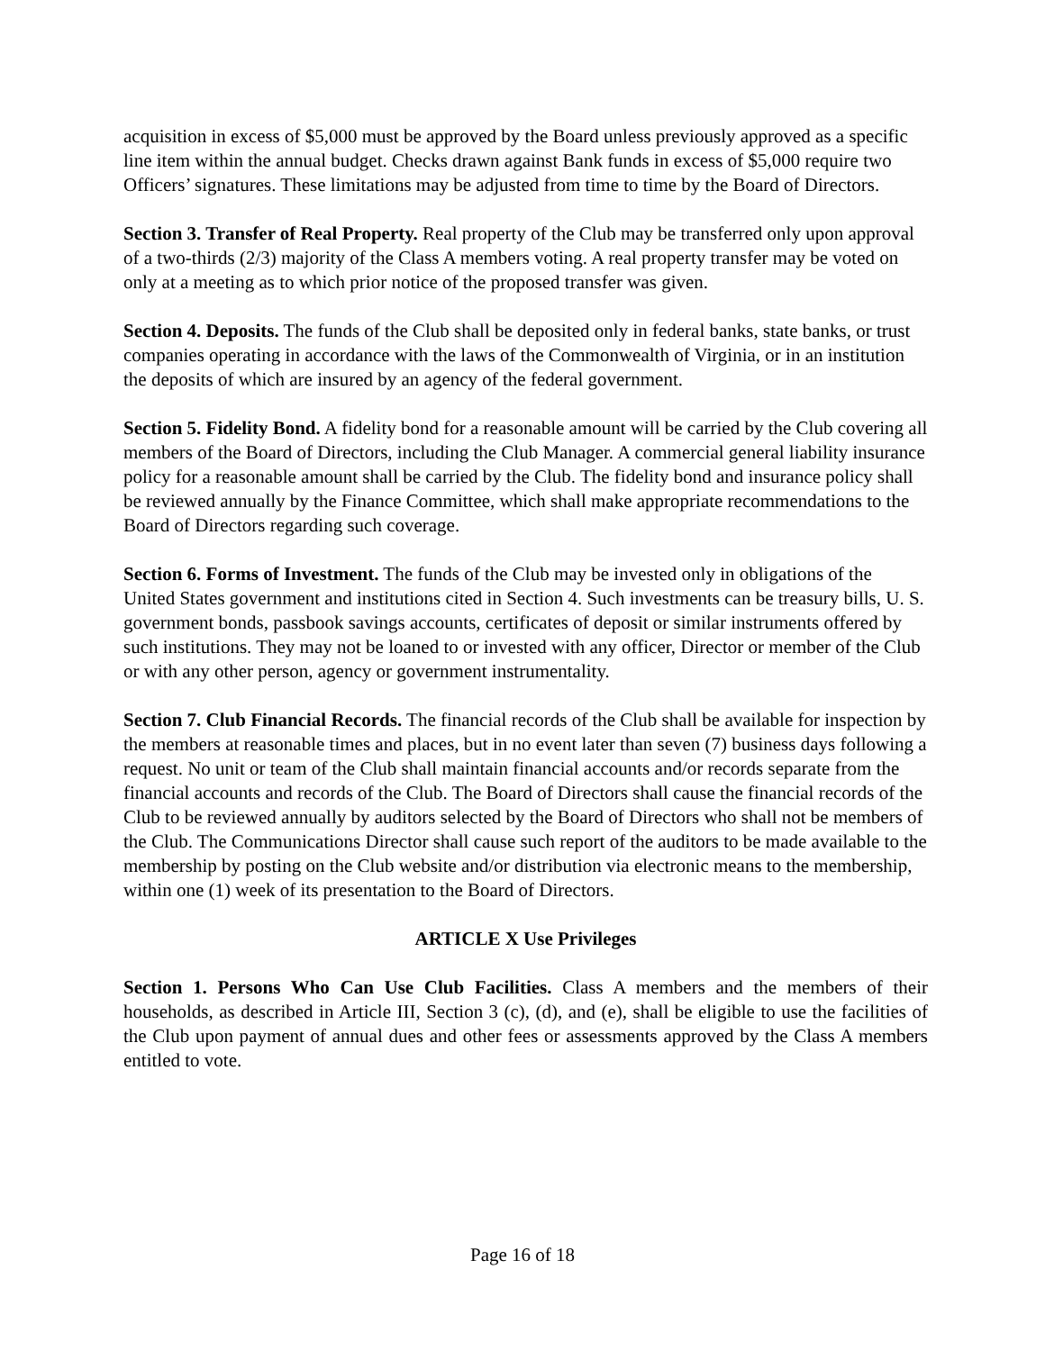acquisition in excess of $5,000 must be approved by the Board unless previously approved as a specific line item within the annual budget. Checks drawn against Bank funds in excess of $5,000 require two Officers’ signatures. These limitations may be adjusted from time to time by the Board of Directors.
Section 3. Transfer of Real Property. Real property of the Club may be transferred only upon approval of a two-thirds (2/3) majority of the Class A members voting. A real property transfer may be voted on only at a meeting as to which prior notice of the proposed transfer was given.
Section 4. Deposits. The funds of the Club shall be deposited only in federal banks, state banks, or trust companies operating in accordance with the laws of the Commonwealth of Virginia, or in an institution the deposits of which are insured by an agency of the federal government.
Section 5. Fidelity Bond. A fidelity bond for a reasonable amount will be carried by the Club covering all members of the Board of Directors, including the Club Manager. A commercial general liability insurance policy for a reasonable amount shall be carried by the Club. The fidelity bond and insurance policy shall be reviewed annually by the Finance Committee, which shall make appropriate recommendations to the Board of Directors regarding such coverage.
Section 6. Forms of Investment. The funds of the Club may be invested only in obligations of the United States government and institutions cited in Section 4. Such investments can be treasury bills, U. S. government bonds, passbook savings accounts, certificates of deposit or similar instruments offered by such institutions. They may not be loaned to or invested with any officer, Director or member of the Club or with any other person, agency or government instrumentality.
Section 7. Club Financial Records. The financial records of the Club shall be available for inspection by the members at reasonable times and places, but in no event later than seven (7) business days following a request. No unit or team of the Club shall maintain financial accounts and/or records separate from the financial accounts and records of the Club. The Board of Directors shall cause the financial records of the Club to be reviewed annually by auditors selected by the Board of Directors who shall not be members of the Club. The Communications Director shall cause such report of the auditors to be made available to the membership by posting on the Club website and/or distribution via electronic means to the membership, within one (1) week of its presentation to the Board of Directors.
ARTICLE X Use Privileges
Section 1. Persons Who Can Use Club Facilities. Class A members and the members of their households, as described in Article III, Section 3 (c), (d), and (e), shall be eligible to use the facilities of the Club upon payment of annual dues and other fees or assessments approved by the Class A members entitled to vote.
Page 16 of 18